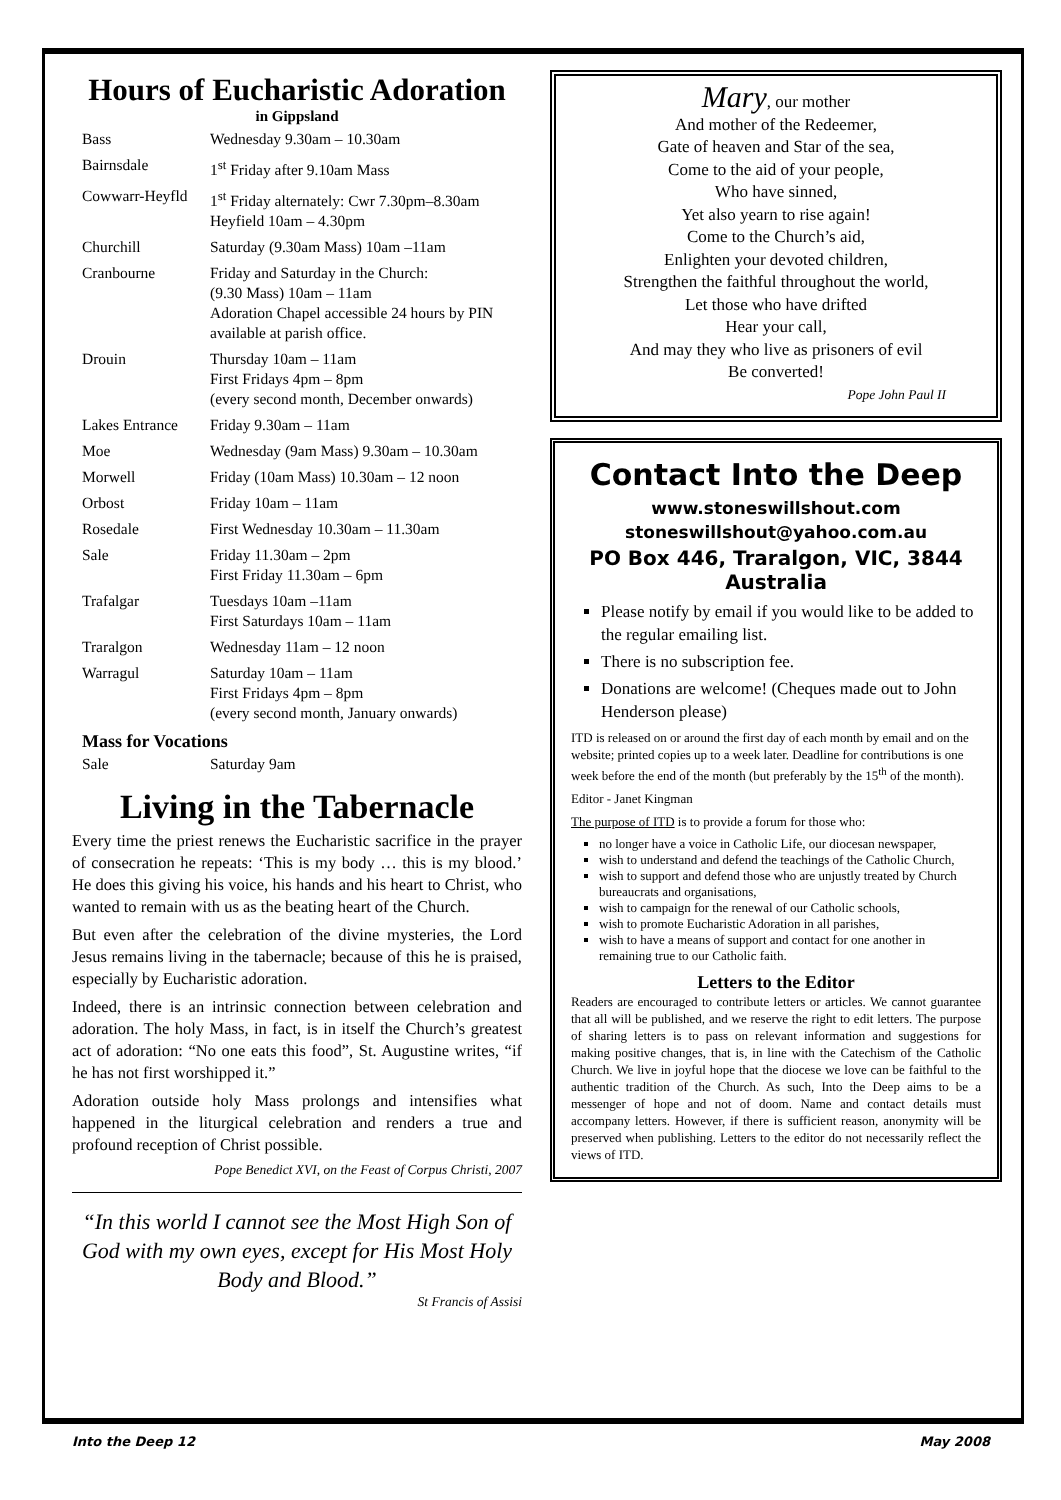Hours of Eucharistic Adoration
in Gippsland
| Bass | Wednesday 9.30am – 10.30am |
| Bairnsdale | 1<sup>st</sup> Friday after 9.10am Mass |
| Cowwarr-Heyfld | 1<sup>st</sup> Friday alternately: Cwr 7.30pm–8.30am Heyfield 10am – 4.30pm |
| Churchill | Saturday (9.30am Mass) 10am –11am |
| Cranbourne | Friday and Saturday in the Church: (9.30 Mass) 10am – 11am Adoration Chapel accessible 24 hours by PIN available at parish office. |
| Drouin | Thursday 10am – 11am First Fridays 4pm – 8pm (every second month, December onwards) |
| Lakes Entrance | Friday 9.30am – 11am |
| Moe | Wednesday (9am Mass) 9.30am – 10.30am |
| Morwell | Friday (10am Mass) 10.30am – 12 noon |
| Orbost | Friday 10am – 11am |
| Rosedale | First Wednesday 10.30am – 11.30am |
| Sale | Friday 11.30am – 2pm First Friday 11.30am – 6pm |
| Trafalgar | Tuesdays 10am –11am First Saturdays 10am – 11am |
| Traralgon | Wednesday 11am – 12 noon |
| Warragul | Saturday 10am – 11am First Fridays 4pm – 8pm (every second month, January onwards) |
Mass for Vocations
| Sale | Saturday 9am |
Living in the Tabernacle
Every time the priest renews the Eucharistic sacrifice in the prayer of consecration he repeats: ‘This is my body … this is my blood.’ He does this giving his voice, his hands and his heart to Christ, who wanted to remain with us as the beating heart of the Church.
But even after the celebration of the divine mysteries, the Lord Jesus remains living in the tabernacle; because of this he is praised, especially by Eucharistic adoration.
Indeed, there is an intrinsic connection between celebration and adoration. The holy Mass, in fact, is in itself the Church’s greatest act of adoration: “No one eats this food”, St. Augustine writes, “if he has not first worshipped it.”
Adoration outside holy Mass prolongs and intensifies what happened in the liturgical celebration and renders a true and profound reception of Christ possible.
Pope Benedict XVI, on the Feast of Corpus Christi, 2007
“In this world I cannot see the Most High Son of God with my own eyes, except for His Most Holy Body and Blood.”
St Francis of Assisi
Mary, our mother
And mother of the Redeemer,
Gate of heaven and Star of the sea,
Come to the aid of your people,
Who have sinned,
Yet also yearn to rise again!
Come to the Church’s aid,
Enlighten your devoted children,
Strengthen the faithful throughout the world,
Let those who have drifted
Hear your call,
And may they who live as prisoners of evil
Be converted!
Pope John Paul II
Contact Into the Deep
www.stoneswillshout.com
stoneswillshout@yahoo.com.au
PO Box 446, Traralgon, VIC, 3844
Australia
Please notify by email if you would like to be added to the regular emailing list.
There is no subscription fee.
Donations are welcome! (Cheques made out to John Henderson please)
ITD is released on or around the first day of each month by email and on the website; printed copies up to a week later. Deadline for contributions is one week before the end of the month (but preferably by the 15<sup>th</sup> of the month).
Editor - Janet Kingman
The purpose of ITD is to provide a forum for those who:
no longer have a voice in Catholic Life, our diocesan newspaper,
wish to understand and defend the teachings of the Catholic Church,
wish to support and defend those who are unjustly treated by Church bureaucrats and organisations,
wish to campaign for the renewal of our Catholic schools,
wish to promote Eucharistic Adoration in all parishes,
wish to have a means of support and contact for one another in remaining true to our Catholic faith.
Letters to the Editor
Readers are encouraged to contribute letters or articles. We cannot guarantee that all will be published, and we reserve the right to edit letters. The purpose of sharing letters is to pass on relevant information and suggestions for making positive changes, that is, in line with the Catechism of the Catholic Church. We live in joyful hope that the diocese we love can be faithful to the authentic tradition of the Church. As such, Into the Deep aims to be a messenger of hope and not of doom. Name and contact details must accompany letters. However, if there is sufficient reason, anonymity will be preserved when publishing. Letters to the editor do not necessarily reflect the views of ITD.
Into the Deep 12 May 2008